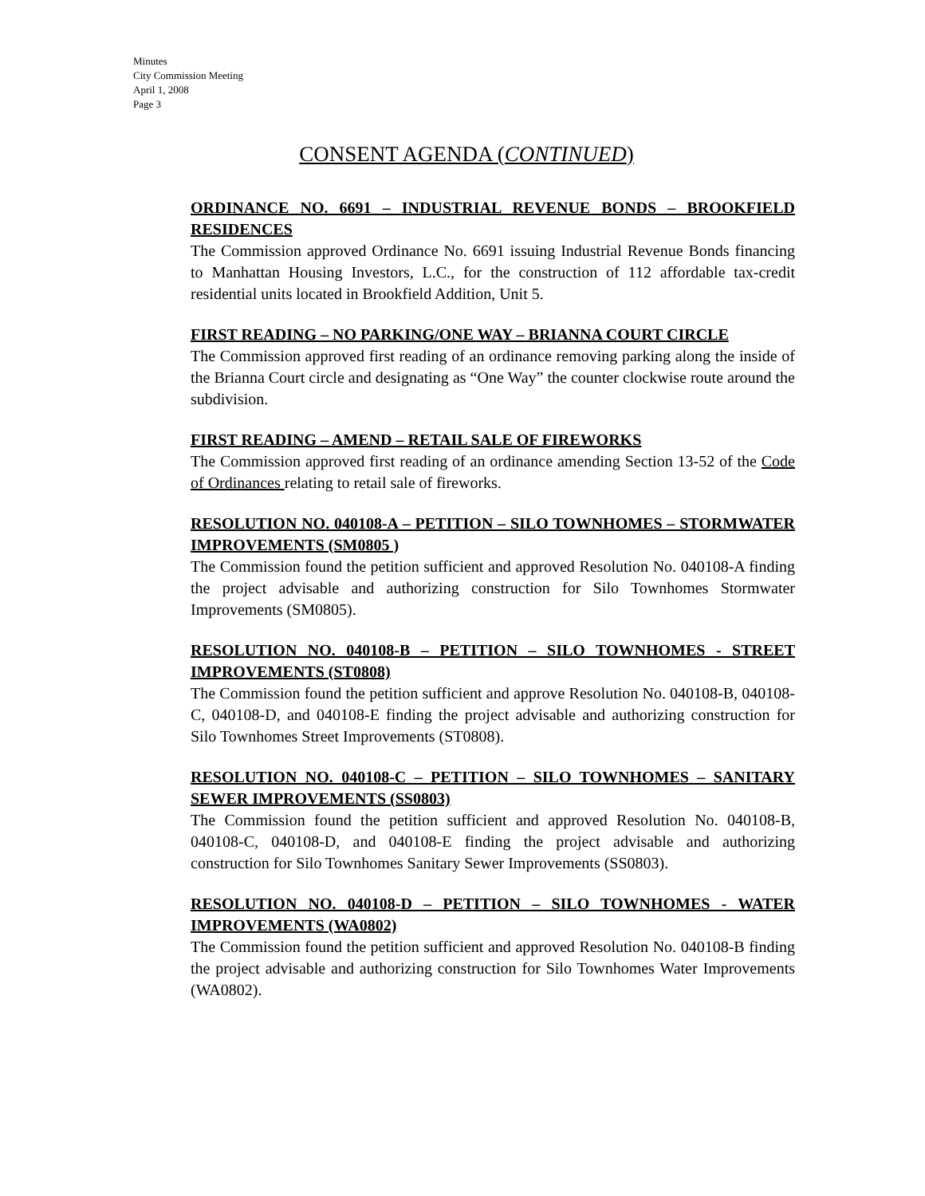Minutes
City Commission Meeting
April 1, 2008
Page 3
CONSENT AGENDA (CONTINUED)
ORDINANCE NO. 6691 – INDUSTRIAL REVENUE BONDS – BROOKFIELD RESIDENCES
The Commission approved Ordinance No. 6691 issuing Industrial Revenue Bonds financing to Manhattan Housing Investors, L.C., for the construction of 112 affordable tax-credit residential units located in Brookfield Addition, Unit 5.
FIRST READING – NO PARKING/ONE WAY – BRIANNA COURT CIRCLE
The Commission approved first reading of an ordinance removing parking along the inside of the Brianna Court circle and designating as “One Way” the counter clockwise route around the subdivision.
FIRST READING – AMEND – RETAIL SALE OF FIREWORKS
The Commission approved first reading of an ordinance amending Section 13-52 of the Code of Ordinances relating to retail sale of fireworks.
RESOLUTION NO. 040108-A – PETITION – SILO TOWNHOMES – STORMWATER IMPROVEMENTS (SM0805 )
The Commission found the petition sufficient and approved Resolution No. 040108-A finding the project advisable and authorizing construction for Silo Townhomes Stormwater Improvements (SM0805).
RESOLUTION NO. 040108-B – PETITION – SILO TOWNHOMES - STREET IMPROVEMENTS (ST0808)
The Commission found the petition sufficient and approve Resolution No. 040108-B, 040108-C, 040108-D, and 040108-E finding the project advisable and authorizing construction for Silo Townhomes Street Improvements (ST0808).
RESOLUTION NO. 040108-C – PETITION – SILO TOWNHOMES – SANITARY SEWER IMPROVEMENTS (SS0803)
The Commission found the petition sufficient and approved Resolution No. 040108-B, 040108-C, 040108-D, and 040108-E finding the project advisable and authorizing construction for Silo Townhomes Sanitary Sewer Improvements (SS0803).
RESOLUTION NO. 040108-D – PETITION – SILO TOWNHOMES - WATER IMPROVEMENTS (WA0802)
The Commission found the petition sufficient and approved Resolution No. 040108-B finding the project advisable and authorizing construction for Silo Townhomes Water Improvements (WA0802).